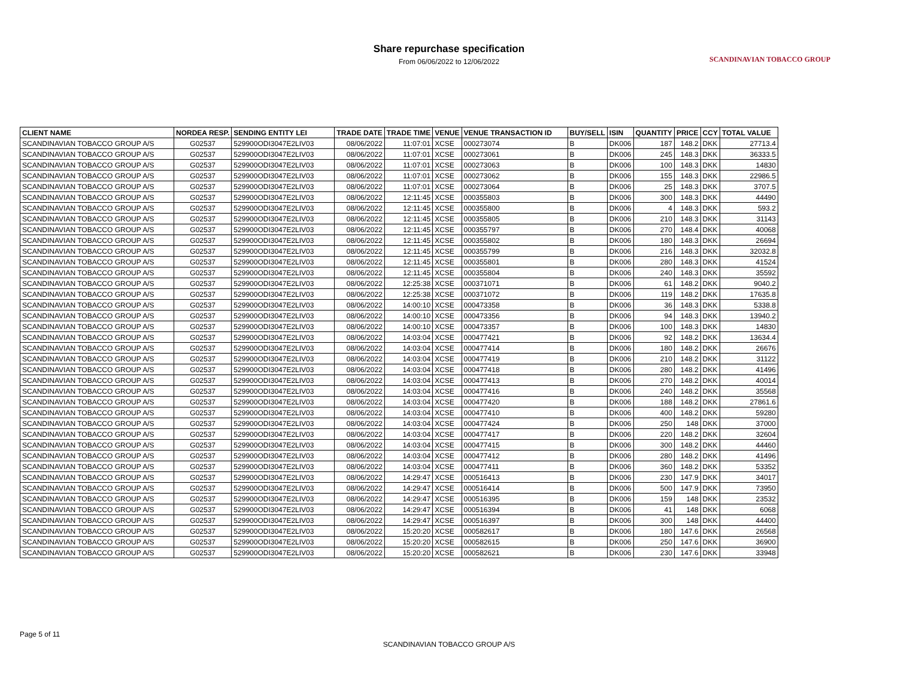Share repurchase specification
From 06/06/2022 to 12/06/2022
SCANDINAVIAN TOBACCO GROUP
| CLIENT NAME | NORDEA RESP. | SENDING ENTITY LEI | TRADE DATE | TRADE TIME | VENUE | VENUE TRANSACTION ID | BUY/SELL | ISIN | QUANTITY | PRICE | CCY | TOTAL VALUE |
| --- | --- | --- | --- | --- | --- | --- | --- | --- | --- | --- | --- | --- |
| SCANDINAVIAN TOBACCO GROUP A/S | G02537 | 529900ODI3047E2LIV03 | 08/06/2022 | 11:07:01 | XCSE | 000273074 | B | DK006 | 187 | 148.2 | DKK | 27713.4 |
| SCANDINAVIAN TOBACCO GROUP A/S | G02537 | 529900ODI3047E2LIV03 | 08/06/2022 | 11:07:01 | XCSE | 000273061 | B | DK006 | 245 | 148.3 | DKK | 36333.5 |
| SCANDINAVIAN TOBACCO GROUP A/S | G02537 | 529900ODI3047E2LIV03 | 08/06/2022 | 11:07:01 | XCSE | 000273063 | B | DK006 | 100 | 148.3 | DKK | 14830 |
| SCANDINAVIAN TOBACCO GROUP A/S | G02537 | 529900ODI3047E2LIV03 | 08/06/2022 | 11:07:01 | XCSE | 000273062 | B | DK006 | 155 | 148.3 | DKK | 22986.5 |
| SCANDINAVIAN TOBACCO GROUP A/S | G02537 | 529900ODI3047E2LIV03 | 08/06/2022 | 11:07:01 | XCSE | 000273064 | B | DK006 | 25 | 148.3 | DKK | 3707.5 |
| SCANDINAVIAN TOBACCO GROUP A/S | G02537 | 529900ODI3047E2LIV03 | 08/06/2022 | 12:11:45 | XCSE | 000355803 | B | DK006 | 300 | 148.3 | DKK | 44490 |
| SCANDINAVIAN TOBACCO GROUP A/S | G02537 | 529900ODI3047E2LIV03 | 08/06/2022 | 12:11:45 | XCSE | 000355800 | B | DK006 | 4 | 148.3 | DKK | 593.2 |
| SCANDINAVIAN TOBACCO GROUP A/S | G02537 | 529900ODI3047E2LIV03 | 08/06/2022 | 12:11:45 | XCSE | 000355805 | B | DK006 | 210 | 148.3 | DKK | 31143 |
| SCANDINAVIAN TOBACCO GROUP A/S | G02537 | 529900ODI3047E2LIV03 | 08/06/2022 | 12:11:45 | XCSE | 000355797 | B | DK006 | 270 | 148.4 | DKK | 40068 |
| SCANDINAVIAN TOBACCO GROUP A/S | G02537 | 529900ODI3047E2LIV03 | 08/06/2022 | 12:11:45 | XCSE | 000355802 | B | DK006 | 180 | 148.3 | DKK | 26694 |
| SCANDINAVIAN TOBACCO GROUP A/S | G02537 | 529900ODI3047E2LIV03 | 08/06/2022 | 12:11:45 | XCSE | 000355799 | B | DK006 | 216 | 148.3 | DKK | 32032.8 |
| SCANDINAVIAN TOBACCO GROUP A/S | G02537 | 529900ODI3047E2LIV03 | 08/06/2022 | 12:11:45 | XCSE | 000355801 | B | DK006 | 280 | 148.3 | DKK | 41524 |
| SCANDINAVIAN TOBACCO GROUP A/S | G02537 | 529900ODI3047E2LIV03 | 08/06/2022 | 12:11:45 | XCSE | 000355804 | B | DK006 | 240 | 148.3 | DKK | 35592 |
| SCANDINAVIAN TOBACCO GROUP A/S | G02537 | 529900ODI3047E2LIV03 | 08/06/2022 | 12:25:38 | XCSE | 000371071 | B | DK006 | 61 | 148.2 | DKK | 9040.2 |
| SCANDINAVIAN TOBACCO GROUP A/S | G02537 | 529900ODI3047E2LIV03 | 08/06/2022 | 12:25:38 | XCSE | 000371072 | B | DK006 | 119 | 148.2 | DKK | 17635.8 |
| SCANDINAVIAN TOBACCO GROUP A/S | G02537 | 529900ODI3047E2LIV03 | 08/06/2022 | 14:00:10 | XCSE | 000473358 | B | DK006 | 36 | 148.3 | DKK | 5338.8 |
| SCANDINAVIAN TOBACCO GROUP A/S | G02537 | 529900ODI3047E2LIV03 | 08/06/2022 | 14:00:10 | XCSE | 000473356 | B | DK006 | 94 | 148.3 | DKK | 13940.2 |
| SCANDINAVIAN TOBACCO GROUP A/S | G02537 | 529900ODI3047E2LIV03 | 08/06/2022 | 14:00:10 | XCSE | 000473357 | B | DK006 | 100 | 148.3 | DKK | 14830 |
| SCANDINAVIAN TOBACCO GROUP A/S | G02537 | 529900ODI3047E2LIV03 | 08/06/2022 | 14:03:04 | XCSE | 000477421 | B | DK006 | 92 | 148.2 | DKK | 13634.4 |
| SCANDINAVIAN TOBACCO GROUP A/S | G02537 | 529900ODI3047E2LIV03 | 08/06/2022 | 14:03:04 | XCSE | 000477414 | B | DK006 | 180 | 148.2 | DKK | 26676 |
| SCANDINAVIAN TOBACCO GROUP A/S | G02537 | 529900ODI3047E2LIV03 | 08/06/2022 | 14:03:04 | XCSE | 000477419 | B | DK006 | 210 | 148.2 | DKK | 31122 |
| SCANDINAVIAN TOBACCO GROUP A/S | G02537 | 529900ODI3047E2LIV03 | 08/06/2022 | 14:03:04 | XCSE | 000477418 | B | DK006 | 280 | 148.2 | DKK | 41496 |
| SCANDINAVIAN TOBACCO GROUP A/S | G02537 | 529900ODI3047E2LIV03 | 08/06/2022 | 14:03:04 | XCSE | 000477413 | B | DK006 | 270 | 148.2 | DKK | 40014 |
| SCANDINAVIAN TOBACCO GROUP A/S | G02537 | 529900ODI3047E2LIV03 | 08/06/2022 | 14:03:04 | XCSE | 000477416 | B | DK006 | 240 | 148.2 | DKK | 35568 |
| SCANDINAVIAN TOBACCO GROUP A/S | G02537 | 529900ODI3047E2LIV03 | 08/06/2022 | 14:03:04 | XCSE | 000477420 | B | DK006 | 188 | 148.2 | DKK | 27861.6 |
| SCANDINAVIAN TOBACCO GROUP A/S | G02537 | 529900ODI3047E2LIV03 | 08/06/2022 | 14:03:04 | XCSE | 000477410 | B | DK006 | 400 | 148.2 | DKK | 59280 |
| SCANDINAVIAN TOBACCO GROUP A/S | G02537 | 529900ODI3047E2LIV03 | 08/06/2022 | 14:03:04 | XCSE | 000477424 | B | DK006 | 250 | 148 | DKK | 37000 |
| SCANDINAVIAN TOBACCO GROUP A/S | G02537 | 529900ODI3047E2LIV03 | 08/06/2022 | 14:03:04 | XCSE | 000477417 | B | DK006 | 220 | 148.2 | DKK | 32604 |
| SCANDINAVIAN TOBACCO GROUP A/S | G02537 | 529900ODI3047E2LIV03 | 08/06/2022 | 14:03:04 | XCSE | 000477415 | B | DK006 | 300 | 148.2 | DKK | 44460 |
| SCANDINAVIAN TOBACCO GROUP A/S | G02537 | 529900ODI3047E2LIV03 | 08/06/2022 | 14:03:04 | XCSE | 000477412 | B | DK006 | 280 | 148.2 | DKK | 41496 |
| SCANDINAVIAN TOBACCO GROUP A/S | G02537 | 529900ODI3047E2LIV03 | 08/06/2022 | 14:03:04 | XCSE | 000477411 | B | DK006 | 360 | 148.2 | DKK | 53352 |
| SCANDINAVIAN TOBACCO GROUP A/S | G02537 | 529900ODI3047E2LIV03 | 08/06/2022 | 14:29:47 | XCSE | 000516413 | B | DK006 | 230 | 147.9 | DKK | 34017 |
| SCANDINAVIAN TOBACCO GROUP A/S | G02537 | 529900ODI3047E2LIV03 | 08/06/2022 | 14:29:47 | XCSE | 000516414 | B | DK006 | 500 | 147.9 | DKK | 73950 |
| SCANDINAVIAN TOBACCO GROUP A/S | G02537 | 529900ODI3047E2LIV03 | 08/06/2022 | 14:29:47 | XCSE | 000516395 | B | DK006 | 159 | 148 | DKK | 23532 |
| SCANDINAVIAN TOBACCO GROUP A/S | G02537 | 529900ODI3047E2LIV03 | 08/06/2022 | 14:29:47 | XCSE | 000516394 | B | DK006 | 41 | 148 | DKK | 6068 |
| SCANDINAVIAN TOBACCO GROUP A/S | G02537 | 529900ODI3047E2LIV03 | 08/06/2022 | 14:29:47 | XCSE | 000516397 | B | DK006 | 300 | 148 | DKK | 44400 |
| SCANDINAVIAN TOBACCO GROUP A/S | G02537 | 529900ODI3047E2LIV03 | 08/06/2022 | 15:20:20 | XCSE | 000582617 | B | DK006 | 180 | 147.6 | DKK | 26568 |
| SCANDINAVIAN TOBACCO GROUP A/S | G02537 | 529900ODI3047E2LIV03 | 08/06/2022 | 15:20:20 | XCSE | 000582615 | B | DK006 | 250 | 147.6 | DKK | 36900 |
| SCANDINAVIAN TOBACCO GROUP A/S | G02537 | 529900ODI3047E2LIV03 | 08/06/2022 | 15:20:20 | XCSE | 000582621 | B | DK006 | 230 | 147.6 | DKK | 33948 |
Page 5 of 11
SCANDINAVIAN TOBACCO GROUP A/S